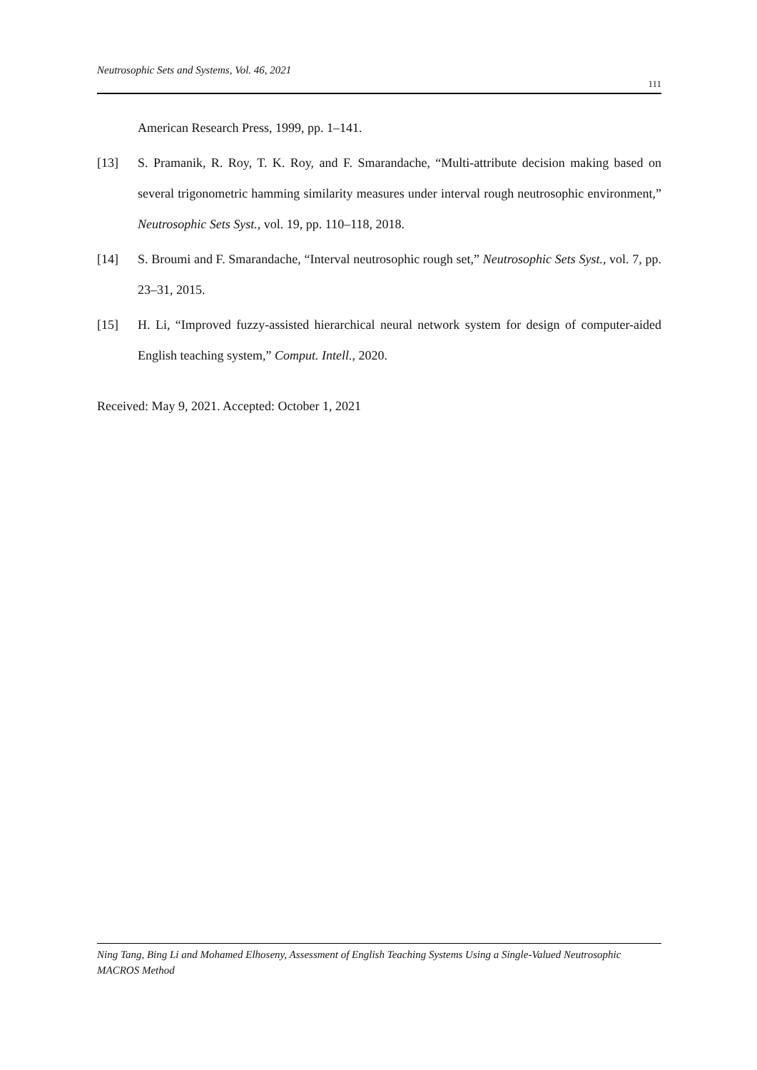Neutrosophic Sets and Systems, Vol. 46, 2021
111
American Research Press, 1999, pp. 1–141.
[13] S. Pramanik, R. Roy, T. K. Roy, and F. Smarandache, “Multi-attribute decision making based on several trigonometric hamming similarity measures under interval rough neutrosophic environment,” Neutrosophic Sets Syst., vol. 19, pp. 110–118, 2018.
[14] S. Broumi and F. Smarandache, “Interval neutrosophic rough set,” Neutrosophic Sets Syst., vol. 7, pp. 23–31, 2015.
[15] H. Li, “Improved fuzzy-assisted hierarchical neural network system for design of computer-aided English teaching system,” Comput. Intell., 2020.
Received: May 9, 2021. Accepted: October 1, 2021
Ning Tang, Bing Li and Mohamed Elhoseny, Assessment of English Teaching Systems Using a Single-Valued Neutrosophic MACROS Method